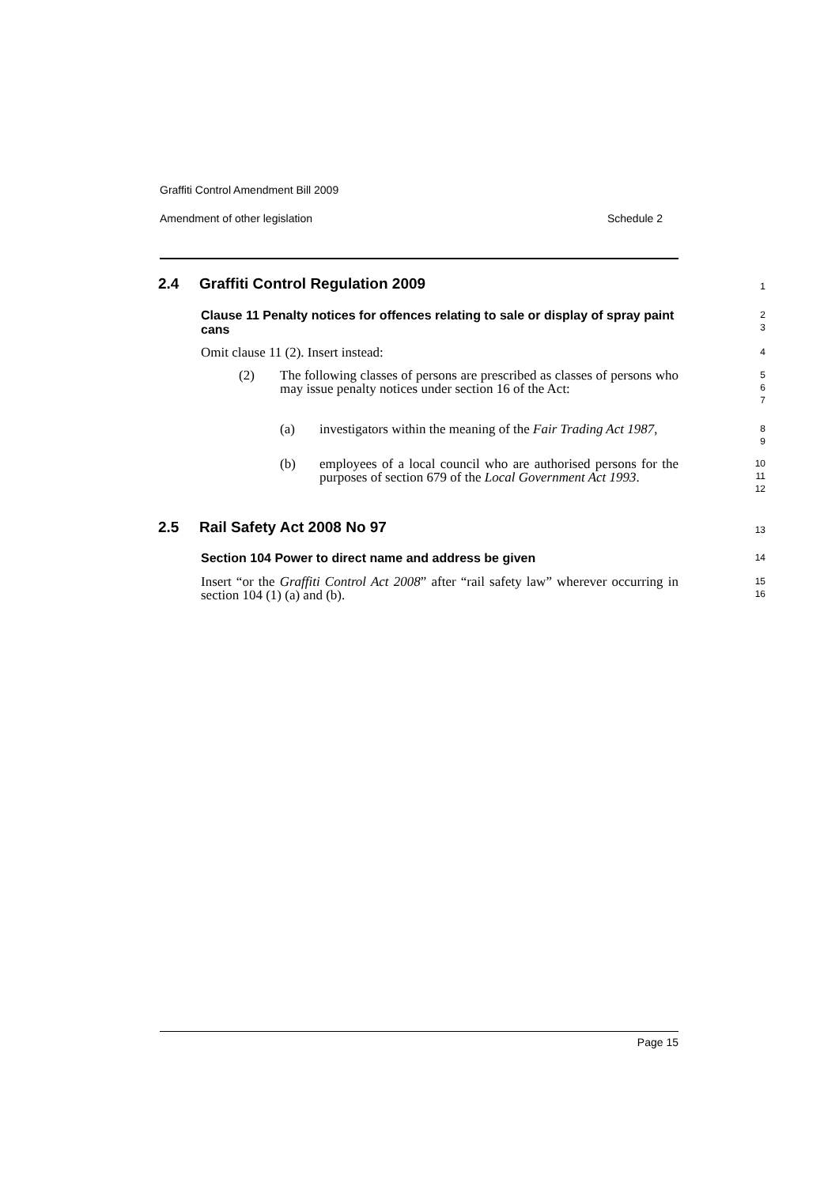Graffiti Control Amendment Bill 2009
Amendment of other legislation Schedule 2
2.4 Graffiti Control Regulation 2009
1
Clause 11 Penalty notices for offences relating to sale or display of spray paint cans
2
3
Omit clause 11 (2). Insert instead:
4
(2) The following classes of persons are prescribed as classes of persons who may issue penalty notices under section 16 of the Act:
5
6
7
(a) investigators within the meaning of the Fair Trading Act 1987,
8
9
(b) employees of a local council who are authorised persons for the purposes of section 679 of the Local Government Act 1993.
10
11
12
2.5 Rail Safety Act 2008 No 97
13
Section 104 Power to direct name and address be given
14
Insert “or the Graffiti Control Act 2008” after “rail safety law” wherever occurring in section 104 (1) (a) and (b).
15
16
Page 15